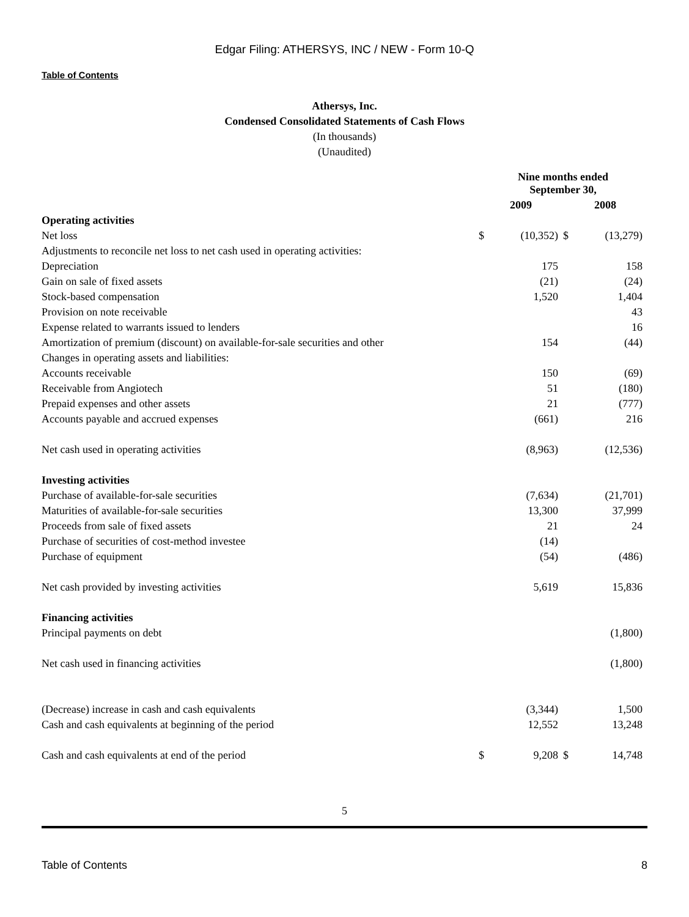Edgar Filing: ATHERSYS, INC / NEW - Form 10-Q
Table of Contents
Athersys, Inc.
Condensed Consolidated Statements of Cash Flows
(In thousands)
(Unaudited)
| | Nine months ended September 30, | | | |
| --- | --- | --- | --- | --- |
| | 2009 | | 2008 | |
| Operating activities | | | | |
| Net loss | $ | (10,352) | $ | (13,279) |
| Adjustments to reconcile net loss to net cash used in operating activities: | | | | |
| Depreciation | | 175 | | 158 |
| Gain on sale of fixed assets | | (21) | | (24) |
| Stock-based compensation | | 1,520 | | 1,404 |
| Provision on note receivable | | | | 43 |
| Expense related to warrants issued to lenders | | | | 16 |
| Amortization of premium (discount) on available-for-sale securities and other | | 154 | | (44) |
| Changes in operating assets and liabilities: | | | | |
| Accounts receivable | | 150 | | (69) |
| Receivable from Angiotech | | 51 | | (180) |
| Prepaid expenses and other assets | | 21 | | (777) |
| Accounts payable and accrued expenses | | (661) | | 216 |
| Net cash used in operating activities | | (8,963) | | (12,536) |
| Investing activities | | | | |
| Purchase of available-for-sale securities | | (7,634) | | (21,701) |
| Maturities of available-for-sale securities | | 13,300 | | 37,999 |
| Proceeds from sale of fixed assets | | 21 | | 24 |
| Purchase of securities of cost-method investee | | (14) | | |
| Purchase of equipment | | (54) | | (486) |
| Net cash provided by investing activities | | 5,619 | | 15,836 |
| Financing activities | | | | |
| Principal payments on debt | | | | (1,800) |
| Net cash used in financing activities | | | | (1,800) |
| (Decrease) increase in cash and cash equivalents | | (3,344) | | 1,500 |
| Cash and cash equivalents at beginning of the period | | 12,552 | | 13,248 |
| Cash and cash equivalents at end of the period | $ | 9,208 | $ | 14,748 |
5
Table of Contents 8